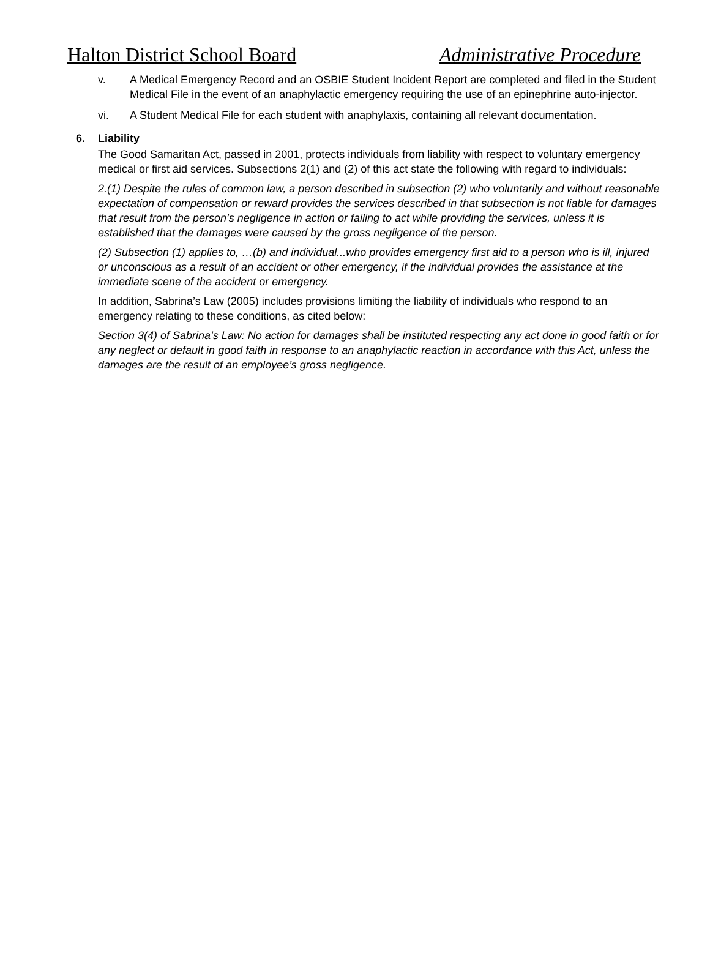Halton District School Board Administrative Procedure
v. A Medical Emergency Record and an OSBIE Student Incident Report are completed and filed in the Student Medical File in the event of an anaphylactic emergency requiring the use of an epinephrine auto-injector.
vi. A Student Medical File for each student with anaphylaxis, containing all relevant documentation.
6. Liability
The Good Samaritan Act, passed in 2001, protects individuals from liability with respect to voluntary emergency medical or first aid services. Subsections 2(1) and (2) of this act state the following with regard to individuals:
2.(1) Despite the rules of common law, a person described in subsection (2) who voluntarily and without reasonable expectation of compensation or reward provides the services described in that subsection is not liable for damages that result from the person’s negligence in action or failing to act while providing the services, unless it is established that the damages were caused by the gross negligence of the person.
(2) Subsection (1) applies to, …(b) and individual...who provides emergency first aid to a person who is ill, injured or unconscious as a result of an accident or other emergency, if the individual provides the assistance at the immediate scene of the accident or emergency.
In addition, Sabrina’s Law (2005) includes provisions limiting the liability of individuals who respond to an emergency relating to these conditions, as cited below:
Section 3(4) of Sabrina’s Law: No action for damages shall be instituted respecting any act done in good faith or for any neglect or default in good faith in response to an anaphylactic reaction in accordance with this Act, unless the damages are the result of an employee’s gross negligence.